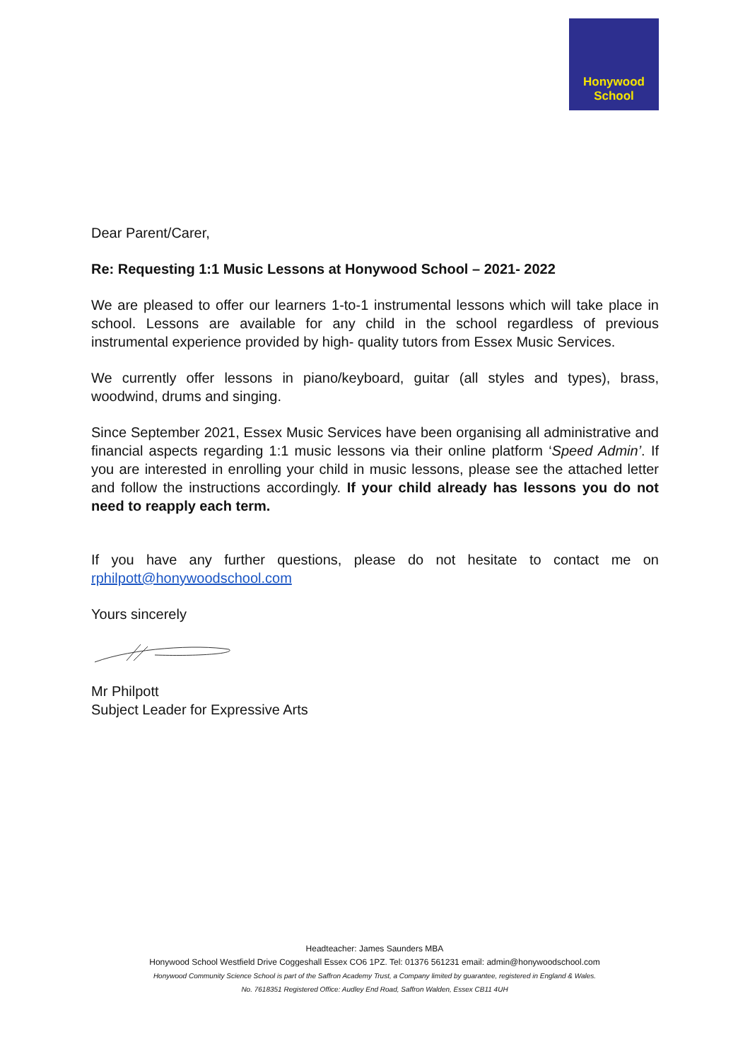Honywood
School
Dear Parent/Carer,
Re: Requesting 1:1 Music Lessons at Honywood School – 2021- 2022
We are pleased to offer our learners 1-to-1 instrumental lessons which will take place in school. Lessons are available for any child in the school regardless of previous instrumental experience provided by high- quality tutors from Essex Music Services.
We currently offer lessons in piano/keyboard, guitar (all styles and types), brass, woodwind, drums and singing.
Since September 2021, Essex Music Services have been organising all administrative and financial aspects regarding 1:1 music lessons via their online platform ‘Speed Admin’. If you are interested in enrolling your child in music lessons, please see the attached letter and follow the instructions accordingly. If your child already has lessons you do not need to reapply each term.
If you have any further questions, please do not hesitate to contact me on rphilpott@honywoodschool.com
Yours sincerely
Mr Philpott
Subject Leader for Expressive Arts
Headteacher: James Saunders MBA
Honywood School Westfield Drive Coggeshall Essex CO6 1PZ. Tel: 01376 561231 email: admin@honywoodschool.com
Honywood Community Science School is part of the Saffron Academy Trust, a Company limited by guarantee, registered in England & Wales.
No. 7618351 Registered Office: Audley End Road, Saffron Walden, Essex CB11 4UH